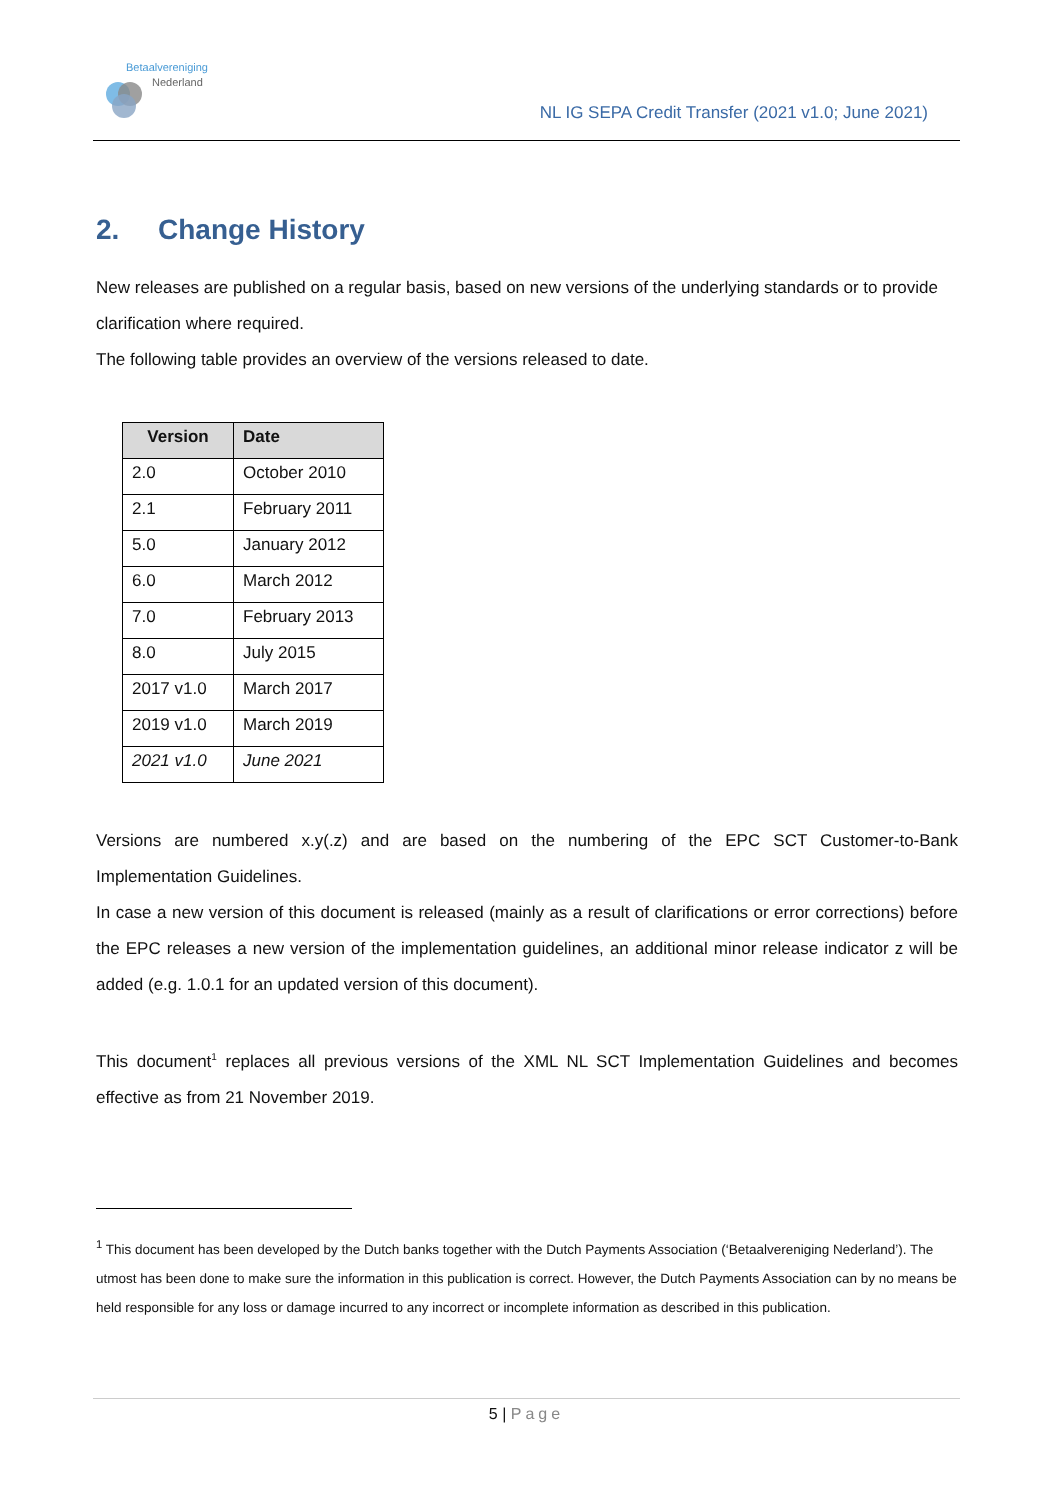Betaalvereniging
Nederland
NL IG SEPA Credit Transfer (2021 v1.0; June 2021)
2. Change History
New releases are published on a regular basis, based on new versions of the underlying standards or to provide clarification where required.
The following table provides an overview of the versions released to date.
| Version | Date |
| --- | --- |
| 2.0 | October 2010 |
| 2.1 | February 2011 |
| 5.0 | January 2012 |
| 6.0 | March 2012 |
| 7.0 | February 2013 |
| 8.0 | July 2015 |
| 2017 v1.0 | March 2017 |
| 2019 v1.0 | March 2019 |
| 2021 v1.0 | June 2021 |
Versions are numbered x.y(.z) and are based on the numbering of the EPC SCT Customer-to-Bank Implementation Guidelines.
In case a new version of this document is released (mainly as a result of clarifications or error corrections) before the EPC releases a new version of the implementation guidelines, an additional minor release indicator z will be added (e.g. 1.0.1 for an updated version of this document).
This document<sup>1</sup> replaces all previous versions of the XML NL SCT Implementation Guidelines and becomes effective as from 21 November 2019.
<sup>1</sup> This document has been developed by the Dutch banks together with the Dutch Payments Association (‘Betaalvereniging Nederland’). The utmost has been done to make sure the information in this publication is correct. However, the Dutch Payments Association can by no means be held responsible for any loss or damage incurred to any incorrect or incomplete information as described in this publication.
5 | Page